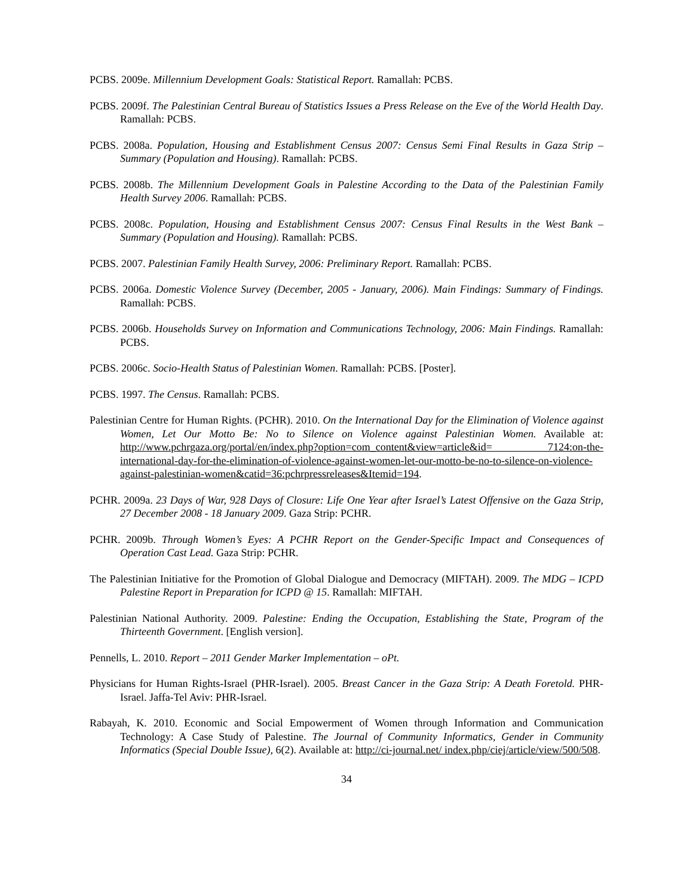PCBS. 2009e. Millennium Development Goals: Statistical Report. Ramallah: PCBS.
PCBS. 2009f. The Palestinian Central Bureau of Statistics Issues a Press Release on the Eve of the World Health Day. Ramallah: PCBS.
PCBS. 2008a. Population, Housing and Establishment Census 2007: Census Semi Final Results in Gaza Strip – Summary (Population and Housing). Ramallah: PCBS.
PCBS. 2008b. The Millennium Development Goals in Palestine According to the Data of the Palestinian Family Health Survey 2006. Ramallah: PCBS.
PCBS. 2008c. Population, Housing and Establishment Census 2007: Census Final Results in the West Bank – Summary (Population and Housing). Ramallah: PCBS.
PCBS. 2007. Palestinian Family Health Survey, 2006: Preliminary Report. Ramallah: PCBS.
PCBS. 2006a. Domestic Violence Survey (December, 2005 - January, 2006). Main Findings: Summary of Findings. Ramallah: PCBS.
PCBS. 2006b. Households Survey on Information and Communications Technology, 2006: Main Findings. Ramallah: PCBS.
PCBS. 2006c. Socio-Health Status of Palestinian Women. Ramallah: PCBS. [Poster].
PCBS. 1997. The Census. Ramallah: PCBS.
Palestinian Centre for Human Rights. (PCHR). 2010. On the International Day for the Elimination of Violence against Women, Let Our Motto Be: No to Silence on Violence against Palestinian Women. Available at: http://www.pchrgaza.org/portal/en/index.php?option=com_content&view=article&id= 7124:on-the-international-day-for-the-elimination-of-violence-against-women-let-our-motto-be-no-to-silence-on-violence-against-palestinian-women&catid=36:pchrpressreleases&Itemid=194.
PCHR. 2009a. 23 Days of War, 928 Days of Closure: Life One Year after Israel’s Latest Offensive on the Gaza Strip, 27 December 2008 - 18 January 2009. Gaza Strip: PCHR.
PCHR. 2009b. Through Women’s Eyes: A PCHR Report on the Gender-Specific Impact and Consequences of Operation Cast Lead. Gaza Strip: PCHR.
The Palestinian Initiative for the Promotion of Global Dialogue and Democracy (MIFTAH). 2009. The MDG – ICPD Palestine Report in Preparation for ICPD @ 15. Ramallah: MIFTAH.
Palestinian National Authority. 2009. Palestine: Ending the Occupation, Establishing the State, Program of the Thirteenth Government. [English version].
Pennells, L. 2010. Report – 2011 Gender Marker Implementation – oPt.
Physicians for Human Rights-Israel (PHR-Israel). 2005. Breast Cancer in the Gaza Strip: A Death Foretold. PHR-Israel. Jaffa-Tel Aviv: PHR-Israel.
Rabayah, K. 2010. Economic and Social Empowerment of Women through Information and Communication Technology: A Case Study of Palestine. The Journal of Community Informatics, Gender in Community Informatics (Special Double Issue), 6(2). Available at: http://ci-journal.net/ index.php/ciej/article/view/500/508.
34